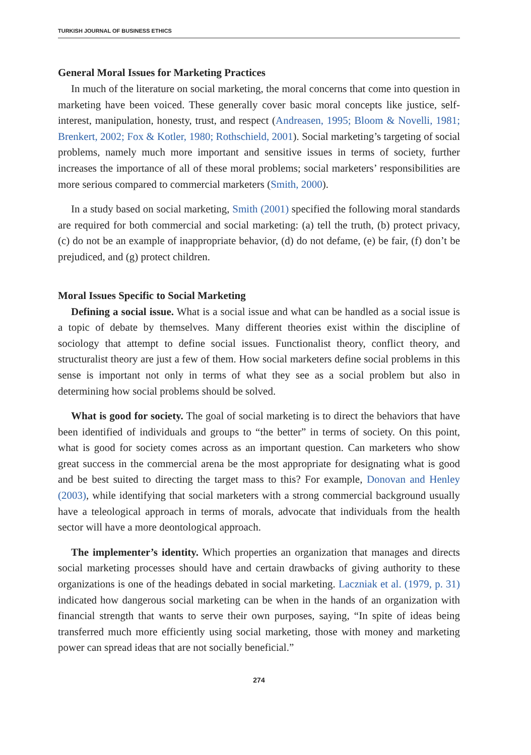TURKISH JOURNAL OF BUSINESS ETHICS
General Moral Issues for Marketing Practices
In much of the literature on social marketing, the moral concerns that come into question in marketing have been voiced. These generally cover basic moral concepts like justice, self-interest, manipulation, honesty, trust, and respect (Andreasen, 1995; Bloom & Novelli, 1981; Brenkert, 2002; Fox & Kotler, 1980; Rothschield, 2001). Social marketing’s targeting of social problems, namely much more important and sensitive issues in terms of society, further increases the importance of all of these moral problems; social marketers’ responsibilities are more serious compared to commercial marketers (Smith, 2000).
In a study based on social marketing, Smith (2001) specified the following moral standards are required for both commercial and social marketing: (a) tell the truth, (b) protect privacy, (c) do not be an example of inappropriate behavior, (d) do not defame, (e) be fair, (f) don’t be prejudiced, and (g) protect children.
Moral Issues Specific to Social Marketing
Defining a social issue. What is a social issue and what can be handled as a social issue is a topic of debate by themselves. Many different theories exist within the discipline of sociology that attempt to define social issues. Functionalist theory, conflict theory, and structuralist theory are just a few of them. How social marketers define social problems in this sense is important not only in terms of what they see as a social problem but also in determining how social problems should be solved.
What is good for society. The goal of social marketing is to direct the behaviors that have been identified of individuals and groups to “the better” in terms of society. On this point, what is good for society comes across as an important question. Can marketers who show great success in the commercial arena be the most appropriate for designating what is good and be best suited to directing the target mass to this? For example, Donovan and Henley (2003), while identifying that social marketers with a strong commercial background usually have a teleological approach in terms of morals, advocate that individuals from the health sector will have a more deontological approach.
The implementer’s identity. Which properties an organization that manages and directs social marketing processes should have and certain drawbacks of giving authority to these organizations is one of the headings debated in social marketing. Laczniak et al. (1979, p. 31) indicated how dangerous social marketing can be when in the hands of an organization with financial strength that wants to serve their own purposes, saying, “In spite of ideas being transferred much more efficiently using social marketing, those with money and marketing power can spread ideas that are not socially beneficial.”
274